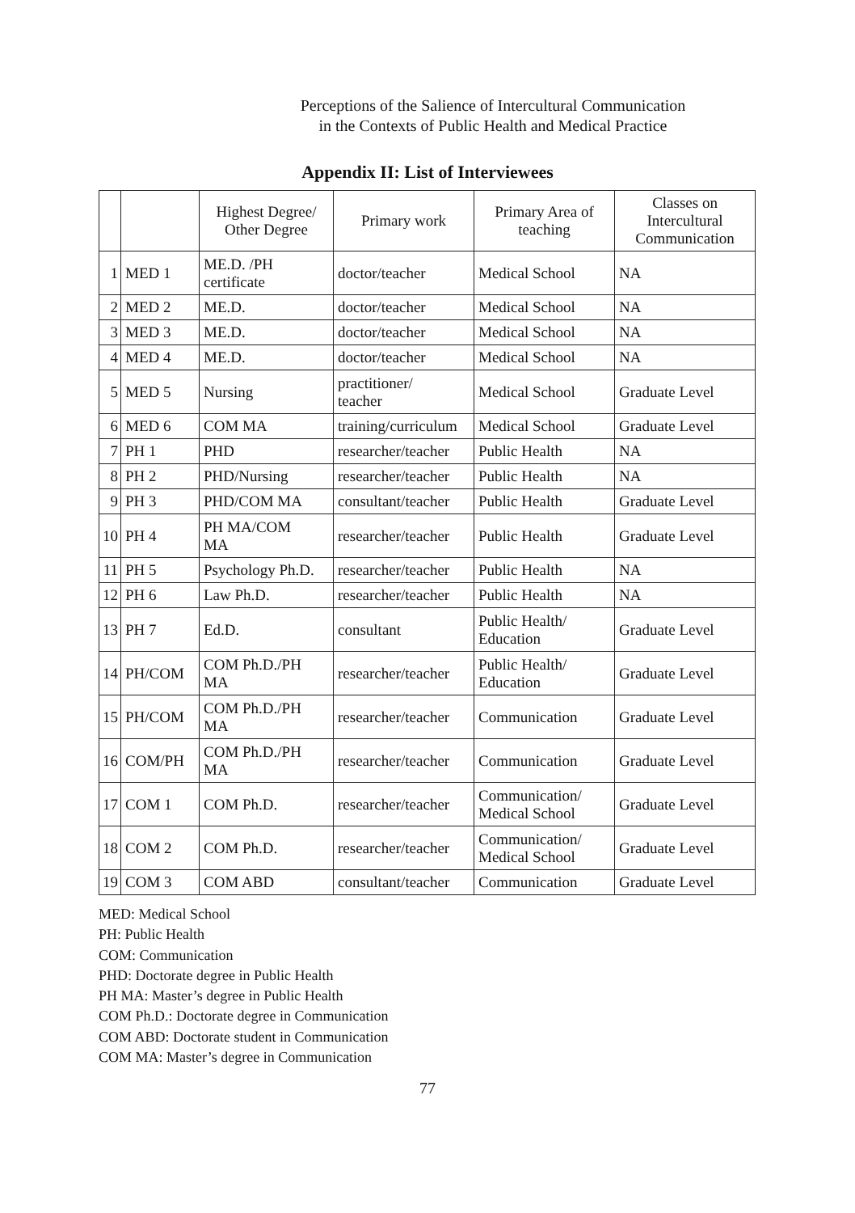Perceptions of the Salience of Intercultural Communication
in the Contexts of Public Health and Medical Practice
Appendix II: List of Interviewees
| | | Highest Degree/ Other Degree | Primary work | Primary Area of teaching | Classes on Intercultural Communication |
| --- | --- | --- | --- | --- | --- |
| 1 | MED 1 | ME.D. /PH certificate | doctor/teacher | Medical School | NA |
| 2 | MED 2 | ME.D. | doctor/teacher | Medical School | NA |
| 3 | MED 3 | ME.D. | doctor/teacher | Medical School | NA |
| 4 | MED 4 | ME.D. | doctor/teacher | Medical School | NA |
| 5 | MED 5 | Nursing | practitioner/ teacher | Medical School | Graduate Level |
| 6 | MED 6 | COM MA | training/curriculum | Medical School | Graduate Level |
| 7 | PH 1 | PHD | researcher/teacher | Public Health | NA |
| 8 | PH 2 | PHD/Nursing | researcher/teacher | Public Health | NA |
| 9 | PH 3 | PHD/COM MA | consultant/teacher | Public Health | Graduate Level |
| 10 | PH 4 | PH MA/COM MA | researcher/teacher | Public Health | Graduate Level |
| 11 | PH 5 | Psychology Ph.D. | researcher/teacher | Public Health | NA |
| 12 | PH 6 | Law Ph.D. | researcher/teacher | Public Health | NA |
| 13 | PH 7 | Ed.D. | consultant | Public Health/ Education | Graduate Level |
| 14 | PH/COM | COM Ph.D./PH MA | researcher/teacher | Public Health/ Education | Graduate Level |
| 15 | PH/COM | COM Ph.D./PH MA | researcher/teacher | Communication | Graduate Level |
| 16 | COM/PH | COM Ph.D./PH MA | researcher/teacher | Communication | Graduate Level |
| 17 | COM 1 | COM Ph.D. | researcher/teacher | Communication/ Medical School | Graduate Level |
| 18 | COM 2 | COM Ph.D. | researcher/teacher | Communication/ Medical School | Graduate Level |
| 19 | COM 3 | COM ABD | consultant/teacher | Communication | Graduate Level |
MED: Medical School
PH: Public Health
COM: Communication
PHD: Doctorate degree in Public Health
PH MA: Master’s degree in Public Health
COM Ph.D.: Doctorate degree in Communication
COM ABD: Doctorate student in Communication
COM MA: Master’s degree in Communication
77